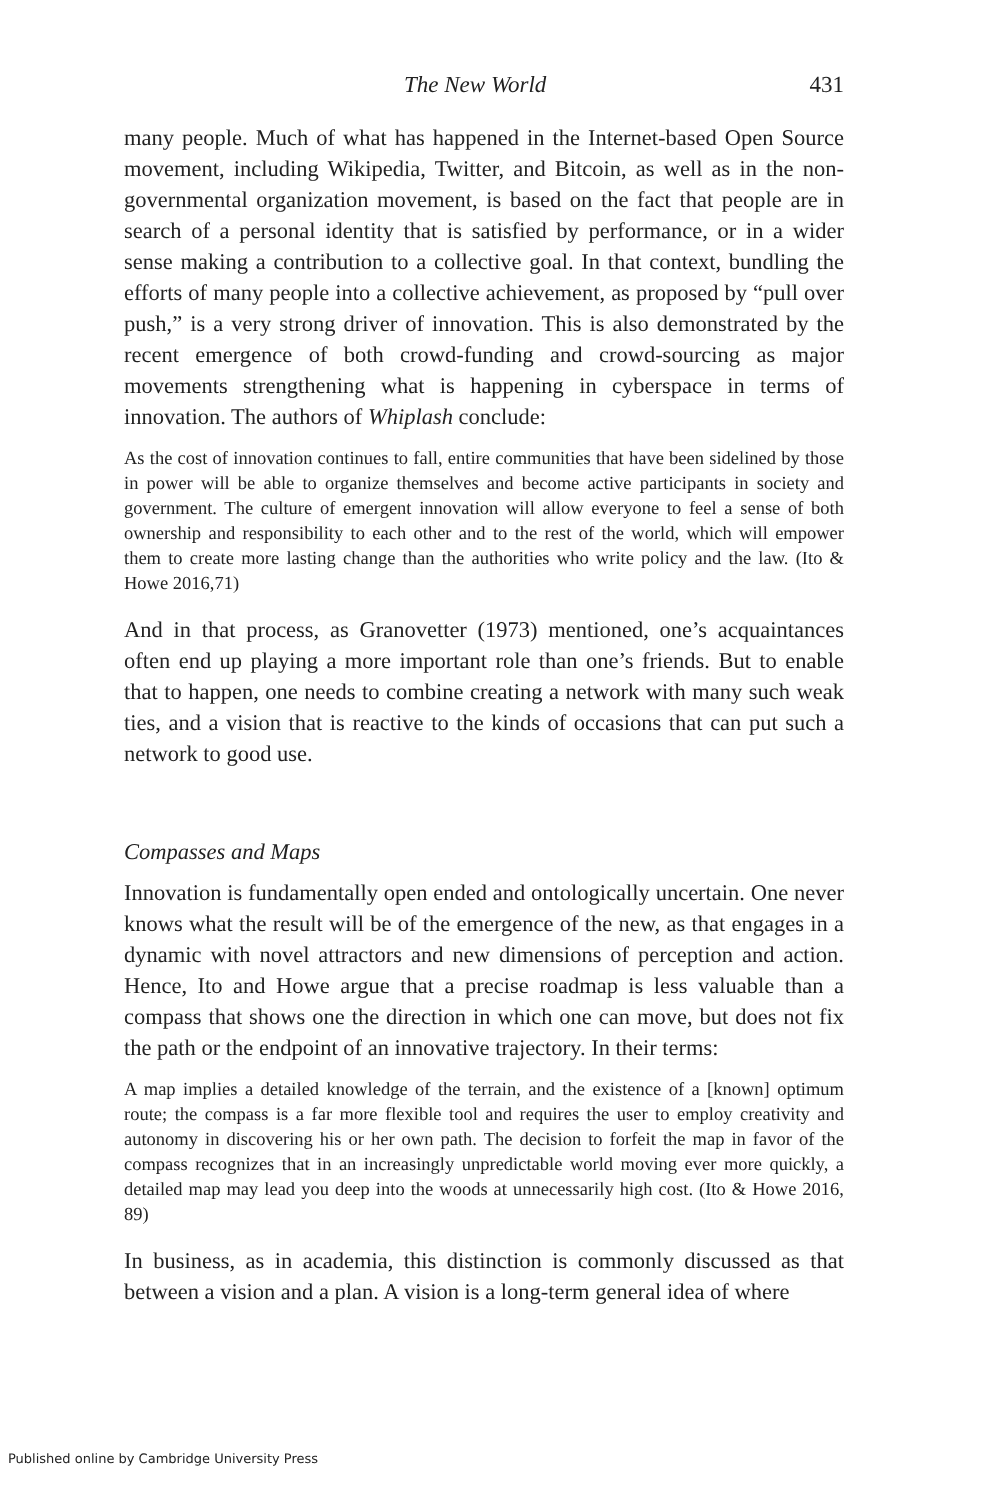The New World 431
many people. Much of what has happened in the Internet-based Open Source movement, including Wikipedia, Twitter, and Bitcoin, as well as in the non-governmental organization movement, is based on the fact that people are in search of a personal identity that is satisfied by performance, or in a wider sense making a contribution to a collective goal. In that context, bundling the efforts of many people into a collective achievement, as proposed by “pull over push,” is a very strong driver of innovation. This is also demonstrated by the recent emergence of both crowd-funding and crowd-sourcing as major movements strengthening what is happening in cyberspace in terms of innovation. The authors of Whiplash conclude:
As the cost of innovation continues to fall, entire communities that have been sidelined by those in power will be able to organize themselves and become active participants in society and government. The culture of emergent innovation will allow everyone to feel a sense of both ownership and responsibility to each other and to the rest of the world, which will empower them to create more lasting change than the authorities who write policy and the law. (Ito & Howe 2016,71)
And in that process, as Granovetter (1973) mentioned, one’s acquaint­ances often end up playing a more important role than one’s friends. But to enable that to happen, one needs to combine creating a network with many such weak ties, and a vision that is reactive to the kinds of occasions that can put such a network to good use.
Compasses and Maps
Innovation is fundamentally open ended and ontologically uncertain. One never knows what the result will be of the emergence of the new, as that engages in a dynamic with novel attractors and new dimensions of perception and action. Hence, Ito and Howe argue that a precise roadmap is less valuable than a compass that shows one the direction in which one can move, but does not fix the path or the endpoint of an innovative trajectory. In their terms:
A map implies a detailed knowledge of the terrain, and the existence of a [known] optimum route; the compass is a far more flexible tool and requires the user to employ creativity and autonomy in discovering his or her own path. The decision to forfeit the map in favor of the compass recognizes that in an increasingly unpredictable world moving ever more quickly, a detailed map may lead you deep into the woods at unnecessarily high cost. (Ito & Howe 2016, 89)
In business, as in academia, this distinction is commonly discussed as that between a vision and a plan. A vision is a long-term general idea of where
Published online by Cambridge University Press